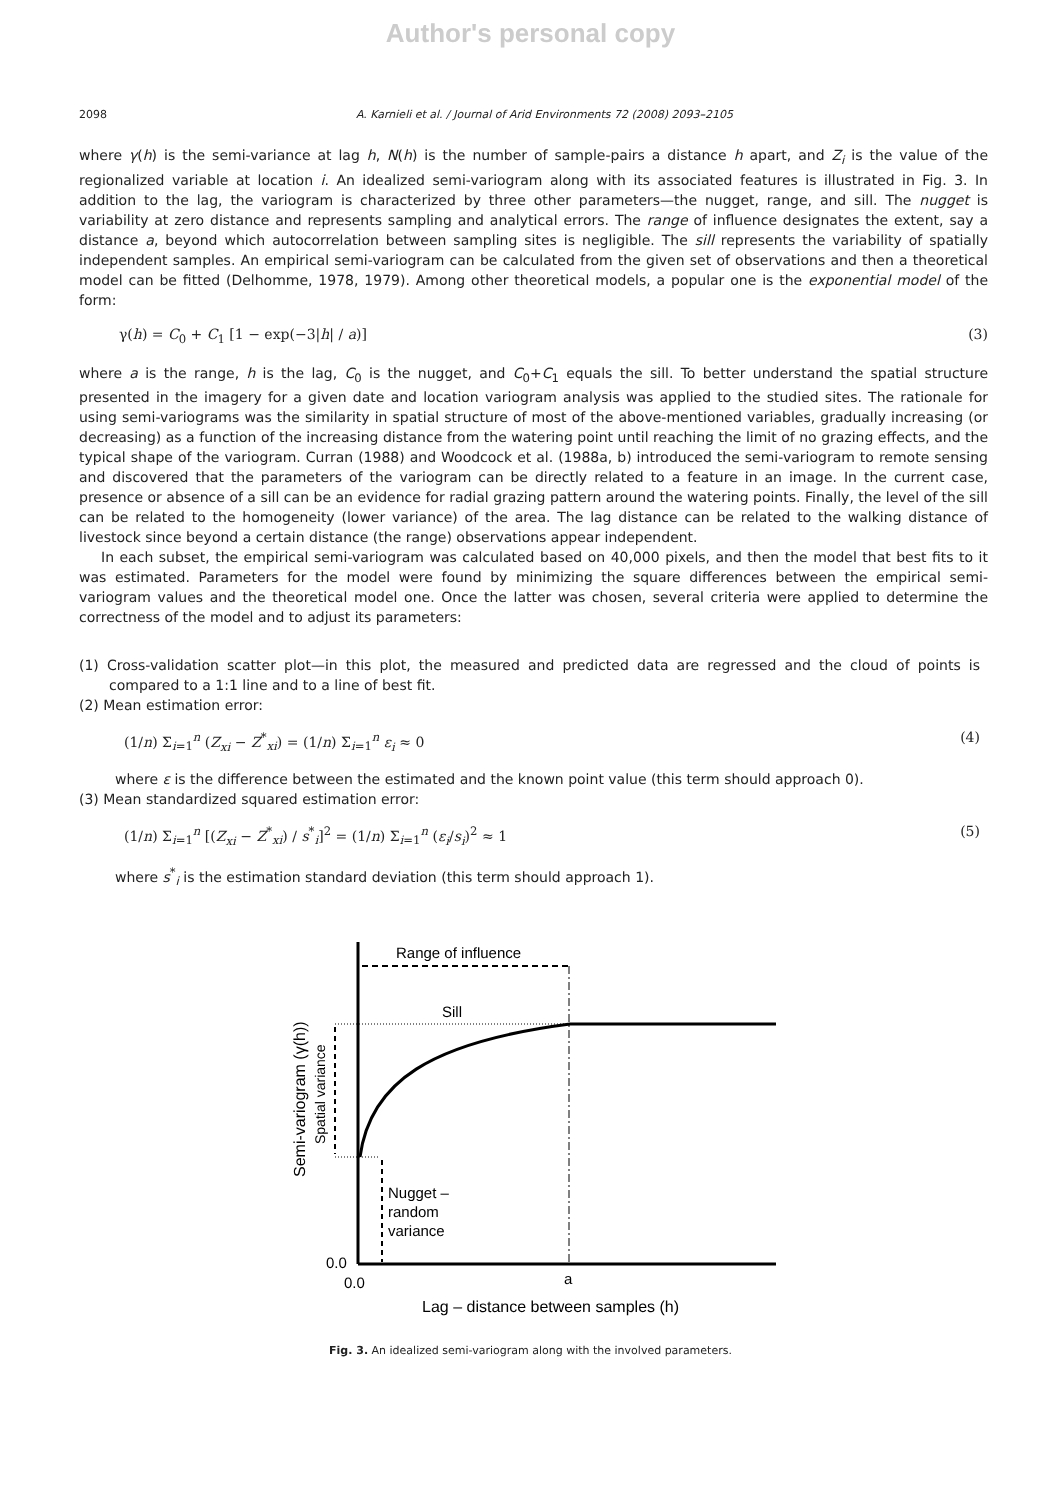Author's personal copy
2098 A. Karnieli et al. / Journal of Arid Environments 72 (2008) 2093–2105
where γ(h) is the semi-variance at lag h, N(h) is the number of sample-pairs a distance h apart, and Z<sub>i</sub> is the value of the regionalized variable at location i. An idealized semi-variogram along with its associated features is illustrated in Fig. 3. In addition to the lag, the variogram is characterized by three other parameters—the nugget, range, and sill. The nugget is variability at zero distance and represents sampling and analytical errors. The range of influence designates the extent, say a distance a, beyond which autocorrelation between sampling sites is negligible. The sill represents the variability of spatially independent samples. An empirical semi-variogram can be calculated from the given set of observations and then a theoretical model can be fitted (Delhomme, 1978, 1979). Among other theoretical models, a popular one is the exponential model of the form:
γ(h) = C<sub>0</sub> + C<sub>1</sub> [1 − exp(−3|h| / a)] (3)
where a is the range, h is the lag, C<sub>0</sub> is the nugget, and C<sub>0</sub>+C<sub>1</sub> equals the sill. To better understand the spatial structure presented in the imagery for a given date and location variogram analysis was applied to the studied sites. The rationale for using semi-variograms was the similarity in spatial structure of most of the above-mentioned variables, gradually increasing (or decreasing) as a function of the increasing distance from the watering point until reaching the limit of no grazing effects, and the typical shape of the variogram. Curran (1988) and Woodcock et al. (1988a, b) introduced the semi-variogram to remote sensing and discovered that the parameters of the variogram can be directly related to a feature in an image. In the current case, presence or absence of a sill can be an evidence for radial grazing pattern around the watering points. Finally, the level of the sill can be related to the homogeneity (lower variance) of the area. The lag distance can be related to the walking distance of livestock since beyond a certain distance (the range) observations appear independent.
In each subset, the empirical semi-variogram was calculated based on 40,000 pixels, and then the model that best fits to it was estimated. Parameters for the model were found by minimizing the square differences between the empirical semi-variogram values and the theoretical model one. Once the latter was chosen, several criteria were applied to determine the correctness of the model and to adjust its parameters:
(1) Cross-validation scatter plot—in this plot, the measured and predicted data are regressed and the cloud of points is compared to a 1:1 line and to a line of best fit.
(2) Mean estimation error:
(1/n) Σ<sub>i=1</sub><sup>n</sup> (Z<sub>xi</sub> − Z<sup>*</sup><sub>xi</sub>) = (1/n) Σ<sub>i=1</sub><sup>n</sup> ε<sub>i</sub> ≈ 0 (4)
where ε is the difference between the estimated and the known point value (this term should approach 0).
(3) Mean standardized squared estimation error:
(1/n) Σ<sub>i=1</sub><sup>n</sup> [(Z<sub>xi</sub> − Z<sup>*</sup><sub>xi</sub>) / s<sup>*</sup><sub>i</sub>]<sup>2</sup> = (1/n) Σ<sub>i=1</sub><sup>n</sup> (ε<sub>i</sub>/s<sub>i</sub>)<sup>2</sup> ≈ 1 (5)
where s<sup>*</sup><sub>i</sub> is the estimation standard deviation (this term should approach 1).
Range of influence
Sill
Nugget –
random
variance
0.0
0.0
a
Lag – distance between samples (h)
Semi-variogram (γ(h))
Spatial variance
Fig. 3. An idealized semi-variogram along with the involved parameters.